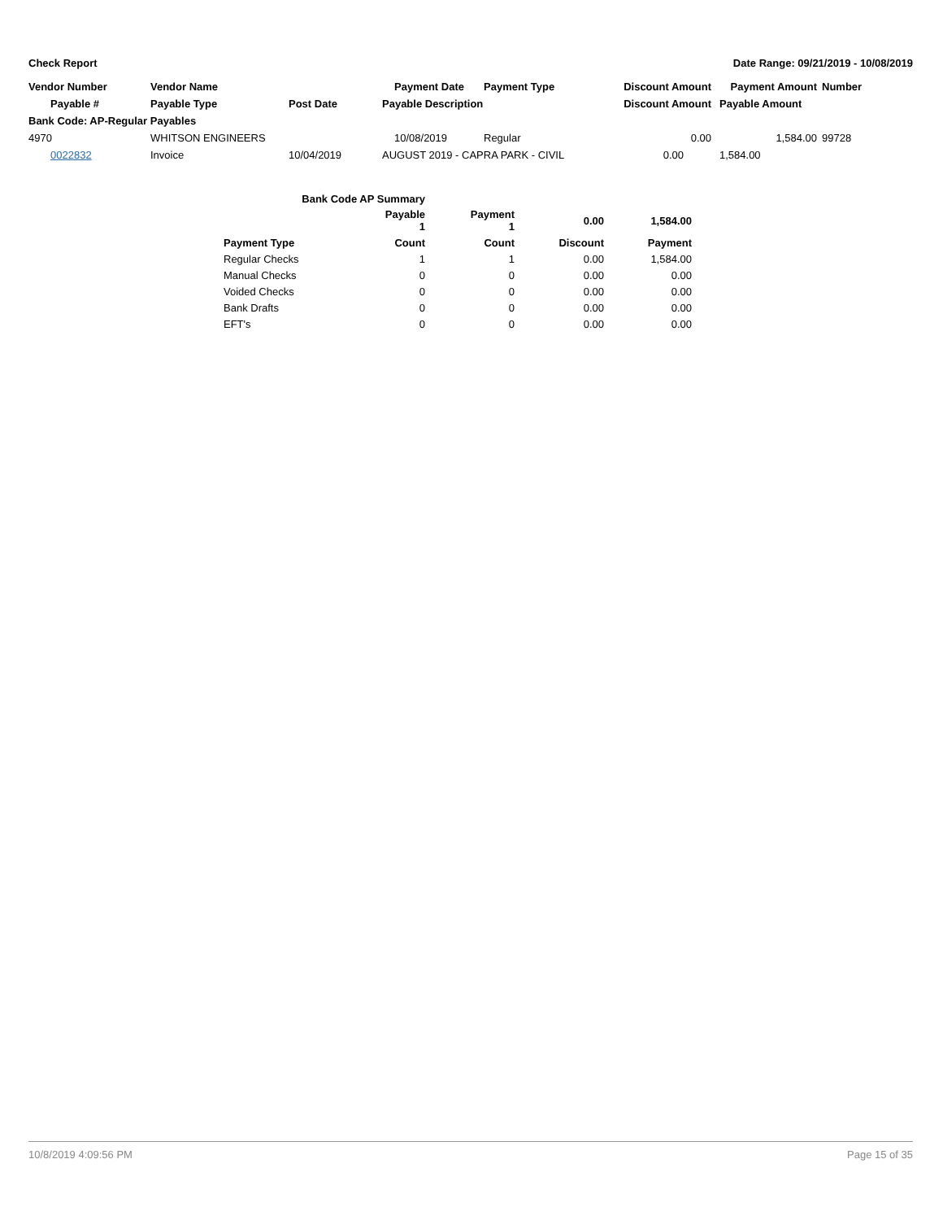Check Report Date Range: 09/21/2019 - 10/08/2019
| Vendor Number | Vendor Name | | Payment Date | Payment Type | Discount Amount | Payment Amount | Number |
| Payable # | Payable Type | Post Date | Payable Description | | Discount Amount | Payable Amount | |
| Bank Code: AP-Regular Payables | | | | | | | |
| 4970 | WHITSON ENGINEERS | | 10/08/2019 | Regular | 0.00 | 1,584.00 | 99728 |
| 0022832 | Invoice | 10/04/2019 | AUGUST 2019 - CAPRA PARK - CIVIL | | 0.00 | 1,584.00 | |
| Bank Code AP Summary | | | | |
| --- | --- | --- | --- | --- |
| | Payable 1 | Payment 1 | 0.00 | 1,584.00 |
| Payment Type | Count | Count | Discount | Payment |
| Regular Checks | 1 | 1 | 0.00 | 1,584.00 |
| Manual Checks | 0 | 0 | 0.00 | 0.00 |
| Voided Checks | 0 | 0 | 0.00 | 0.00 |
| Bank Drafts | 0 | 0 | 0.00 | 0.00 |
| EFT's | 0 | 0 | 0.00 | 0.00 |
10/8/2019 4:09:56 PM Page 15 of 35